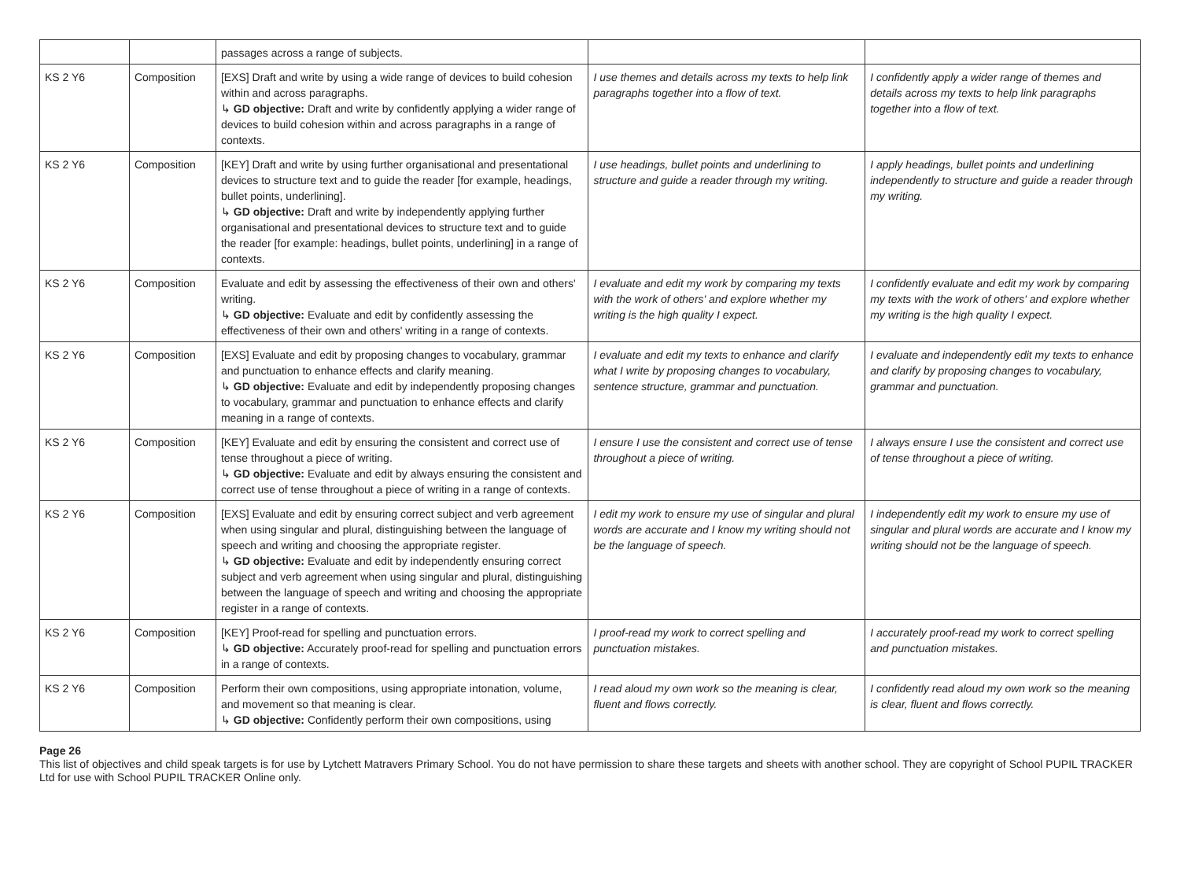| | | passages across a range of subjects. | | |
| KS 2 Y6 | Composition | [EXS] Draft and write by using a wide range of devices to build cohesion within and across paragraphs. ↳ GD objective: Draft and write by confidently applying a wider range of devices to build cohesion within and across paragraphs in a range of contexts. | I use themes and details across my texts to help link paragraphs together into a flow of text. | I confidently apply a wider range of themes and details across my texts to help link paragraphs together into a flow of text. |
| KS 2 Y6 | Composition | [KEY] Draft and write by using further organisational and presentational devices to structure text and to guide the reader [for example, headings, bullet points, underlining]. ↳ GD objective: Draft and write by independently applying further organisational and presentational devices to structure text and to guide the reader [for example: headings, bullet points, underlining] in a range of contexts. | I use headings, bullet points and underlining to structure and guide a reader through my writing. | I apply headings, bullet points and underlining independently to structure and guide a reader through my writing. |
| KS 2 Y6 | Composition | Evaluate and edit by assessing the effectiveness of their own and others' writing. ↳ GD objective: Evaluate and edit by confidently assessing the effectiveness of their own and others' writing in a range of contexts. | I evaluate and edit my work by comparing my texts with the work of others' and explore whether my writing is the high quality I expect. | I confidently evaluate and edit my work by comparing my texts with the work of others' and explore whether my writing is the high quality I expect. |
| KS 2 Y6 | Composition | [EXS] Evaluate and edit by proposing changes to vocabulary, grammar and punctuation to enhance effects and clarify meaning. ↳ GD objective: Evaluate and edit by independently proposing changes to vocabulary, grammar and punctuation to enhance effects and clarify meaning in a range of contexts. | I evaluate and edit my texts to enhance and clarify what I write by proposing changes to vocabulary, sentence structure, grammar and punctuation. | I evaluate and independently edit my texts to enhance and clarify by proposing changes to vocabulary, grammar and punctuation. |
| KS 2 Y6 | Composition | [KEY] Evaluate and edit by ensuring the consistent and correct use of tense throughout a piece of writing. ↳ GD objective: Evaluate and edit by always ensuring the consistent and correct use of tense throughout a piece of writing in a range of contexts. | I ensure I use the consistent and correct use of tense throughout a piece of writing. | I always ensure I use the consistent and correct use of tense throughout a piece of writing. |
| KS 2 Y6 | Composition | [EXS] Evaluate and edit by ensuring correct subject and verb agreement when using singular and plural, distinguishing between the language of speech and writing and choosing the appropriate register. ↳ GD objective: Evaluate and edit by independently ensuring correct subject and verb agreement when using singular and plural, distinguishing between the language of speech and writing and choosing the appropriate register in a range of contexts. | I edit my work to ensure my use of singular and plural words are accurate and I know my writing should not be the language of speech. | I independently edit my work to ensure my use of singular and plural words are accurate and I know my writing should not be the language of speech. |
| KS 2 Y6 | Composition | [KEY] Proof-read for spelling and punctuation errors. ↳ GD objective: Accurately proof-read for spelling and punctuation errors in a range of contexts. | I proof-read my work to correct spelling and punctuation mistakes. | I accurately proof-read my work to correct spelling and punctuation mistakes. |
| KS 2 Y6 | Composition | Perform their own compositions, using appropriate intonation, volume, and movement so that meaning is clear. ↳ GD objective: Confidently perform their own compositions, using | I read aloud my own work so the meaning is clear, fluent and flows correctly. | I confidently read aloud my own work so the meaning is clear, fluent and flows correctly. |
Page 26
This list of objectives and child speak targets is for use by Lytchett Matravers Primary School. You do not have permission to share these targets and sheets with another school. They are copyright of School PUPIL TRACKER Ltd for use with School PUPIL TRACKER Online only.